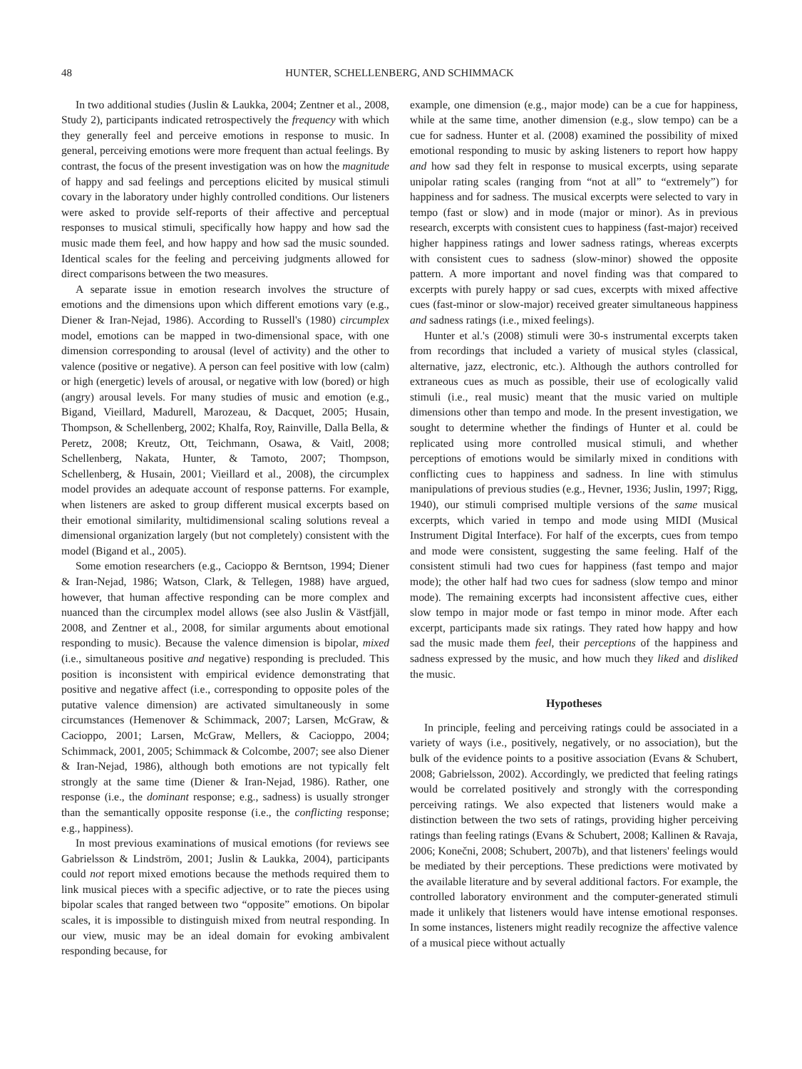48 HUNTER, SCHELLENBERG, AND SCHIMMACK
In two additional studies (Juslin & Laukka, 2004; Zentner et al., 2008, Study 2), participants indicated retrospectively the frequency with which they generally feel and perceive emotions in response to music. In general, perceiving emotions were more frequent than actual feelings. By contrast, the focus of the present investigation was on how the magnitude of happy and sad feelings and perceptions elicited by musical stimuli covary in the laboratory under highly controlled conditions. Our listeners were asked to provide self-reports of their affective and perceptual responses to musical stimuli, specifically how happy and how sad the music made them feel, and how happy and how sad the music sounded. Identical scales for the feeling and perceiving judgments allowed for direct comparisons between the two measures.
A separate issue in emotion research involves the structure of emotions and the dimensions upon which different emotions vary (e.g., Diener & Iran-Nejad, 1986). According to Russell's (1980) circumplex model, emotions can be mapped in two-dimensional space, with one dimension corresponding to arousal (level of activity) and the other to valence (positive or negative). A person can feel positive with low (calm) or high (energetic) levels of arousal, or negative with low (bored) or high (angry) arousal levels. For many studies of music and emotion (e.g., Bigand, Vieillard, Madurell, Marozeau, & Dacquet, 2005; Husain, Thompson, & Schellenberg, 2002; Khalfa, Roy, Rainville, Dalla Bella, & Peretz, 2008; Kreutz, Ott, Teichmann, Osawa, & Vaitl, 2008; Schellenberg, Nakata, Hunter, & Tamoto, 2007; Thompson, Schellenberg, & Husain, 2001; Vieillard et al., 2008), the circumplex model provides an adequate account of response patterns. For example, when listeners are asked to group different musical excerpts based on their emotional similarity, multidimensional scaling solutions reveal a dimensional organization largely (but not completely) consistent with the model (Bigand et al., 2005).
Some emotion researchers (e.g., Cacioppo & Berntson, 1994; Diener & Iran-Nejad, 1986; Watson, Clark, & Tellegen, 1988) have argued, however, that human affective responding can be more complex and nuanced than the circumplex model allows (see also Juslin & Västfjäll, 2008, and Zentner et al., 2008, for similar arguments about emotional responding to music). Because the valence dimension is bipolar, mixed (i.e., simultaneous positive and negative) responding is precluded. This position is inconsistent with empirical evidence demonstrating that positive and negative affect (i.e., corresponding to opposite poles of the putative valence dimension) are activated simultaneously in some circumstances (Hemenover & Schimmack, 2007; Larsen, McGraw, & Cacioppo, 2001; Larsen, McGraw, Mellers, & Cacioppo, 2004; Schimmack, 2001, 2005; Schimmack & Colcombe, 2007; see also Diener & Iran-Nejad, 1986), although both emotions are not typically felt strongly at the same time (Diener & Iran-Nejad, 1986). Rather, one response (i.e., the dominant response; e.g., sadness) is usually stronger than the semantically opposite response (i.e., the conflicting response; e.g., happiness).
In most previous examinations of musical emotions (for reviews see Gabrielsson & Lindström, 2001; Juslin & Laukka, 2004), participants could not report mixed emotions because the methods required them to link musical pieces with a specific adjective, or to rate the pieces using bipolar scales that ranged between two “opposite” emotions. On bipolar scales, it is impossible to distinguish mixed from neutral responding. In our view, music may be an ideal domain for evoking ambivalent responding because, for
example, one dimension (e.g., major mode) can be a cue for happiness, while at the same time, another dimension (e.g., slow tempo) can be a cue for sadness. Hunter et al. (2008) examined the possibility of mixed emotional responding to music by asking listeners to report how happy and how sad they felt in response to musical excerpts, using separate unipolar rating scales (ranging from “not at all” to “extremely”) for happiness and for sadness. The musical excerpts were selected to vary in tempo (fast or slow) and in mode (major or minor). As in previous research, excerpts with consistent cues to happiness (fast-major) received higher happiness ratings and lower sadness ratings, whereas excerpts with consistent cues to sadness (slow-minor) showed the opposite pattern. A more important and novel finding was that compared to excerpts with purely happy or sad cues, excerpts with mixed affective cues (fast-minor or slow-major) received greater simultaneous happiness and sadness ratings (i.e., mixed feelings).
Hunter et al.'s (2008) stimuli were 30-s instrumental excerpts taken from recordings that included a variety of musical styles (classical, alternative, jazz, electronic, etc.). Although the authors controlled for extraneous cues as much as possible, their use of ecologically valid stimuli (i.e., real music) meant that the music varied on multiple dimensions other than tempo and mode. In the present investigation, we sought to determine whether the findings of Hunter et al. could be replicated using more controlled musical stimuli, and whether perceptions of emotions would be similarly mixed in conditions with conflicting cues to happiness and sadness. In line with stimulus manipulations of previous studies (e.g., Hevner, 1936; Juslin, 1997; Rigg, 1940), our stimuli comprised multiple versions of the same musical excerpts, which varied in tempo and mode using MIDI (Musical Instrument Digital Interface). For half of the excerpts, cues from tempo and mode were consistent, suggesting the same feeling. Half of the consistent stimuli had two cues for happiness (fast tempo and major mode); the other half had two cues for sadness (slow tempo and minor mode). The remaining excerpts had inconsistent affective cues, either slow tempo in major mode or fast tempo in minor mode. After each excerpt, participants made six ratings. They rated how happy and how sad the music made them feel, their perceptions of the happiness and sadness expressed by the music, and how much they liked and disliked the music.
Hypotheses
In principle, feeling and perceiving ratings could be associated in a variety of ways (i.e., positively, negatively, or no association), but the bulk of the evidence points to a positive association (Evans & Schubert, 2008; Gabrielsson, 2002). Accordingly, we predicted that feeling ratings would be correlated positively and strongly with the corresponding perceiving ratings. We also expected that listeners would make a distinction between the two sets of ratings, providing higher perceiving ratings than feeling ratings (Evans & Schubert, 2008; Kallinen & Ravaja, 2006; Konečni, 2008; Schubert, 2007b), and that listeners' feelings would be mediated by their perceptions. These predictions were motivated by the available literature and by several additional factors. For example, the controlled laboratory environment and the computer-generated stimuli made it unlikely that listeners would have intense emotional responses. In some instances, listeners might readily recognize the affective valence of a musical piece without actually